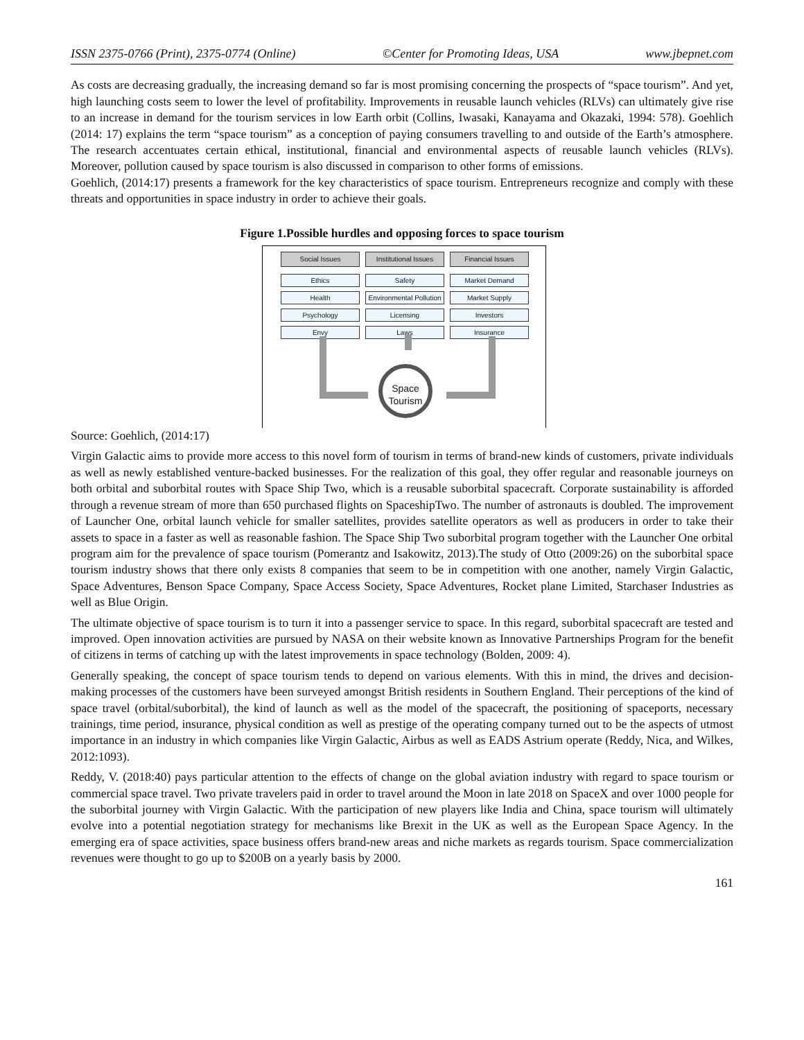ISSN 2375-0766 (Print), 2375-0774 (Online) ©Center for Promoting Ideas, USA www.jbepnet.com
As costs are decreasing gradually, the increasing demand so far is most promising concerning the prospects of “space tourism”. And yet, high launching costs seem to lower the level of profitability. Improvements in reusable launch vehicles (RLVs) can ultimately give rise to an increase in demand for the tourism services in low Earth orbit (Collins, Iwasaki, Kanayama and Okazaki, 1994: 578). Goehlich (2014: 17) explains the term “space tourism” as a conception of paying consumers travelling to and outside of the Earth’s atmosphere. The research accentuates certain ethical, institutional, financial and environmental aspects of reusable launch vehicles (RLVs). Moreover, pollution caused by space tourism is also discussed in comparison to other forms of emissions.
Goehlich, (2014:17) presents a framework for the key characteristics of space tourism. Entrepreneurs recognize and comply with these threats and opportunities in space industry in order to achieve their goals.
Figure 1.Possible hurdles and opposing forces to space tourism
Social Issues
Institutional Issues
Financial Issues
Ethics
Safety
Market Demand
Health
Environmental Pollution
Market Supply
Psychology
Licensing
Investors
Envy
Laws
Insurance
Space
Tourism
Source: Goehlich, (2014:17)
Virgin Galactic aims to provide more access to this novel form of tourism in terms of brand-new kinds of customers, private individuals as well as newly established venture-backed businesses. For the realization of this goal, they offer regular and reasonable journeys on both orbital and suborbital routes with Space Ship Two, which is a reusable suborbital spacecraft. Corporate sustainability is afforded through a revenue stream of more than 650 purchased flights on SpaceshipTwo. The number of astronauts is doubled. The improvement of Launcher One, orbital launch vehicle for smaller satellites, provides satellite operators as well as producers in order to take their assets to space in a faster as well as reasonable fashion. The Space Ship Two suborbital program together with the Launcher One orbital program aim for the prevalence of space tourism (Pomerantz and Isakowitz, 2013).The study of Otto (2009:26) on the suborbital space tourism industry shows that there only exists 8 companies that seem to be in competition with one another, namely Virgin Galactic, Space Adventures, Benson Space Company, Space Access Society, Space Adventures, Rocket plane Limited, Starchaser Industries as well as Blue Origin.
The ultimate objective of space tourism is to turn it into a passenger service to space. In this regard, suborbital spacecraft are tested and improved. Open innovation activities are pursued by NASA on their website known as Innovative Partnerships Program for the benefit of citizens in terms of catching up with the latest improvements in space technology (Bolden, 2009: 4).
Generally speaking, the concept of space tourism tends to depend on various elements. With this in mind, the drives and decision-making processes of the customers have been surveyed amongst British residents in Southern England. Their perceptions of the kind of space travel (orbital/suborbital), the kind of launch as well as the model of the spacecraft, the positioning of spaceports, necessary trainings, time period, insurance, physical condition as well as prestige of the operating company turned out to be the aspects of utmost importance in an industry in which companies like Virgin Galactic, Airbus as well as EADS Astrium operate (Reddy, Nica, and Wilkes, 2012:1093).
Reddy, V. (2018:40) pays particular attention to the effects of change on the global aviation industry with regard to space tourism or commercial space travel. Two private travelers paid in order to travel around the Moon in late 2018 on SpaceX and over 1000 people for the suborbital journey with Virgin Galactic. With the participation of new players like India and China, space tourism will ultimately evolve into a potential negotiation strategy for mechanisms like Brexit in the UK as well as the European Space Agency. In the emerging era of space activities, space business offers brand-new areas and niche markets as regards tourism. Space commercialization revenues were thought to go up to $200B on a yearly basis by 2000.
161